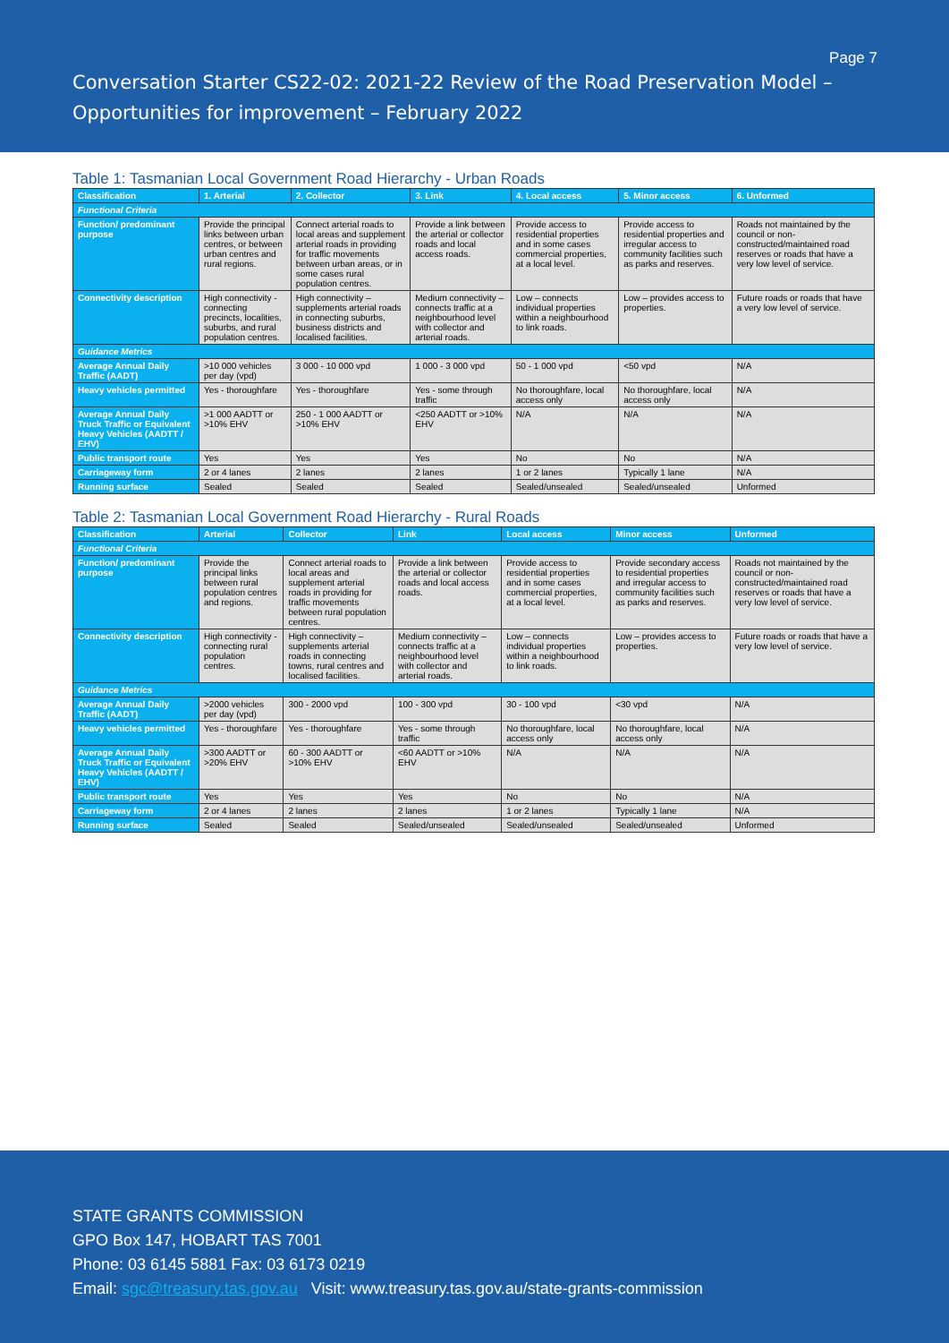Page 7
Conversation Starter CS22-02: 2021-22 Review of the Road Preservation Model – Opportunities for improvement – February 2022
Table 1: Tasmanian Local Government Road Hierarchy - Urban Roads
| Classification | 1. Arterial | 2. Collector | 3. Link | 4. Local access | 5. Minor access | 6. Unformed |
| --- | --- | --- | --- | --- | --- | --- |
| Functional Criteria | | | | | | |
| Function/ predominant purpose | Provide the principal links between urban centres, or between urban centres and rural regions. | Connect arterial roads to local areas and supplement arterial roads in providing for traffic movements between urban areas, or in some cases rural population centres. | Provide a link between the arterial or collector roads and local access roads. | Provide access to residential properties and in some cases commercial properties, at a local level. | Provide access to residential properties and irregular access to community facilities such as parks and reserves. | Roads not maintained by the council or non-constructed/maintained road reserves or roads that have a very low level of service. |
| Connectivity description | High connectivity - connecting precincts, localities, suburbs, and rural population centres. | High connectivity – supplements arterial roads in connecting suburbs, business districts and localised facilities. | Medium connectivity – connects traffic at a neighbourhood level with collector and arterial roads. | Low – connects individual properties within a neighbourhood to link roads. | Low – provides access to properties. | Future roads or roads that have a very low level of service. |
| Guidance Metrics | | | | | | |
| Average Annual Daily Traffic (AADT) | >10 000 vehicles per day (vpd) | 3 000 - 10 000 vpd | 1 000 - 3 000 vpd | 50 - 1 000 vpd | <50 vpd | N/A |
| Heavy vehicles permitted | Yes - thoroughfare | Yes - thoroughfare | Yes - some through traffic | No thoroughfare, local access only | No thoroughfare, local access only | N/A |
| Average Annual Daily Truck Traffic or Equivalent Heavy Vehicles (AADTT / EHV) | >1 000 AADTT or >10% EHV | 250 - 1 000 AADTT or >10% EHV | <250 AADTT or >10% EHV | N/A | N/A | N/A |
| Public transport route | Yes | Yes | Yes | No | No | N/A |
| Carriageway form | 2 or 4 lanes | 2 lanes | 2 lanes | 1 or 2 lanes | Typically 1 lane | N/A |
| Running surface | Sealed | Sealed | Sealed | Sealed/unsealed | Sealed/unsealed | Unformed |
Table 2: Tasmanian Local Government Road Hierarchy - Rural Roads
| Classification | Arterial | Collector | Link | Local access | Minor access | Unformed |
| --- | --- | --- | --- | --- | --- | --- |
| Functional Criteria | | | | | | |
| Function/ predominant purpose | Provide the principal links between rural population centres and regions. | Connect arterial roads to local areas and supplement arterial roads in providing for traffic movements between rural population centres. | Provide a link between the arterial or collector roads and local access roads. | Provide access to residential properties and in some cases commercial properties, at a local level. | Provide secondary access to residential properties and irregular access to community facilities such as parks and reserves. | Roads not maintained by the council or non-constructed/maintained road reserves or roads that have a very low level of service. |
| Connectivity description | High connectivity - connecting rural population centres. | High connectivity – supplements arterial roads in connecting towns, rural centres and localised facilities. | Medium connectivity – connects traffic at a neighbourhood level with collector and arterial roads. | Low – connects individual properties within a neighbourhood to link roads. | Low – provides access to properties. | Future roads or roads that have a very low level of service. |
| Guidance Metrics | | | | | | |
| Average Annual Daily Traffic (AADT) | >2000 vehicles per day (vpd) | 300 - 2000 vpd | 100 - 300 vpd | 30 - 100 vpd | <30 vpd | N/A |
| Heavy vehicles permitted | Yes - thoroughfare | Yes - thoroughfare | Yes - some through traffic | No thoroughfare, local access only | No thoroughfare, local access only | N/A |
| Average Annual Daily Truck Traffic or Equivalent Heavy Vehicles (AADTT / EHV) | >300 AADTT or >20% EHV | 60 - 300 AADTT or >10% EHV | <60 AADTT or >10% EHV | N/A | N/A | N/A |
| Public transport route | Yes | Yes | Yes | No | No | N/A |
| Carriageway form | 2 or 4 lanes | 2 lanes | 2 lanes | 1 or 2 lanes | Typically 1 lane | N/A |
| Running surface | Sealed | Sealed | Sealed/unsealed | Sealed/unsealed | Sealed/unsealed | Unformed |
STATE GRANTS COMMISSION
GPO Box 147, HOBART TAS 7001
Phone: 03 6145 5881 Fax: 03 6173 0219
Email: sgc@treasury.tas.gov.au Visit: www.treasury.tas.gov.au/state-grants-commission